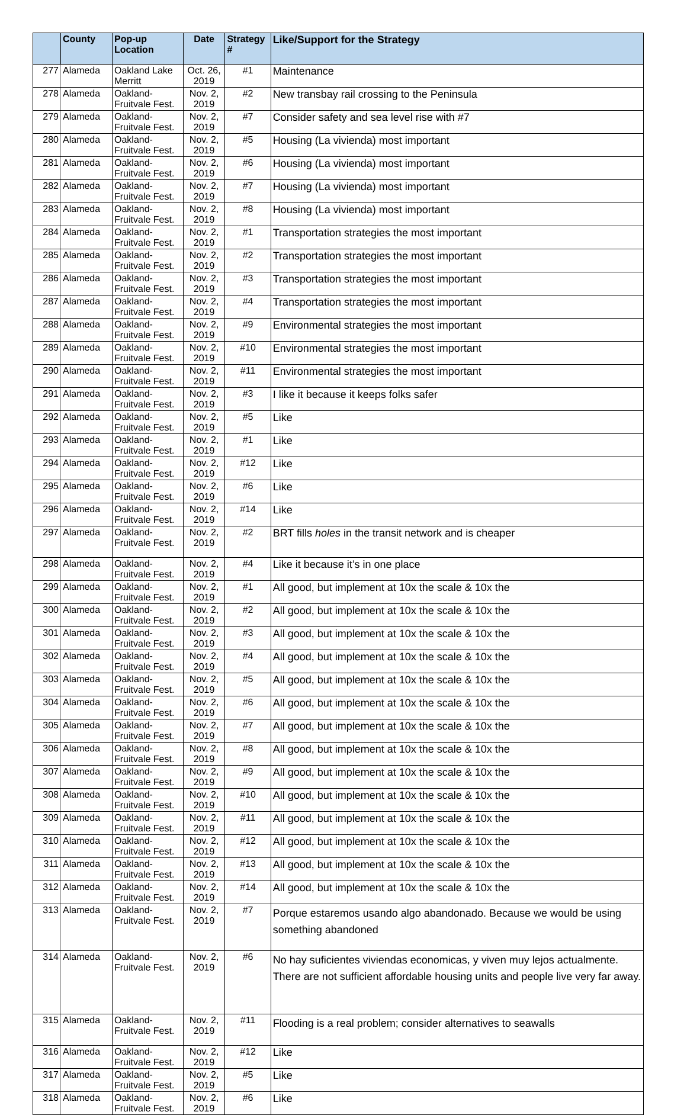| | County | Pop-up Location | Date | Strategy # | Like/Support for the Strategy |
| --- | --- | --- | --- | --- | --- |
| 277 | Alameda | Oakland Lake Merritt | Oct. 26, 2019 | #1 | Maintenance |
| 278 | Alameda | Oakland-Fruitvale Fest. | Nov. 2, 2019 | #2 | New transbay rail crossing to the Peninsula |
| 279 | Alameda | Oakland-Fruitvale Fest. | Nov. 2, 2019 | #7 | Consider safety and sea level rise with #7 |
| 280 | Alameda | Oakland-Fruitvale Fest. | Nov. 2, 2019 | #5 | Housing (La vivienda) most important |
| 281 | Alameda | Oakland-Fruitvale Fest. | Nov. 2, 2019 | #6 | Housing (La vivienda) most important |
| 282 | Alameda | Oakland-Fruitvale Fest. | Nov. 2, 2019 | #7 | Housing (La vivienda) most important |
| 283 | Alameda | Oakland-Fruitvale Fest. | Nov. 2, 2019 | #8 | Housing (La vivienda) most important |
| 284 | Alameda | Oakland-Fruitvale Fest. | Nov. 2, 2019 | #1 | Transportation strategies the most important |
| 285 | Alameda | Oakland-Fruitvale Fest. | Nov. 2, 2019 | #2 | Transportation strategies the most important |
| 286 | Alameda | Oakland-Fruitvale Fest. | Nov. 2, 2019 | #3 | Transportation strategies the most important |
| 287 | Alameda | Oakland-Fruitvale Fest. | Nov. 2, 2019 | #4 | Transportation strategies the most important |
| 288 | Alameda | Oakland-Fruitvale Fest. | Nov. 2, 2019 | #9 | Environmental strategies the most important |
| 289 | Alameda | Oakland-Fruitvale Fest. | Nov. 2, 2019 | #10 | Environmental strategies the most important |
| 290 | Alameda | Oakland-Fruitvale Fest. | Nov. 2, 2019 | #11 | Environmental strategies the most important |
| 291 | Alameda | Oakland-Fruitvale Fest. | Nov. 2, 2019 | #3 | I like it because it keeps folks safer |
| 292 | Alameda | Oakland-Fruitvale Fest. | Nov. 2, 2019 | #5 | Like |
| 293 | Alameda | Oakland-Fruitvale Fest. | Nov. 2, 2019 | #1 | Like |
| 294 | Alameda | Oakland-Fruitvale Fest. | Nov. 2, 2019 | #12 | Like |
| 295 | Alameda | Oakland-Fruitvale Fest. | Nov. 2, 2019 | #6 | Like |
| 296 | Alameda | Oakland-Fruitvale Fest. | Nov. 2, 2019 | #14 | Like |
| 297 | Alameda | Oakland-Fruitvale Fest. | Nov. 2, 2019 | #2 | BRT fills holes in the transit network and is cheaper |
| 298 | Alameda | Oakland-Fruitvale Fest. | Nov. 2, 2019 | #4 | Like it because it’s in one place |
| 299 | Alameda | Oakland-Fruitvale Fest. | Nov. 2, 2019 | #1 | All good, but implement at 10x the scale & 10x the |
| 300 | Alameda | Oakland-Fruitvale Fest. | Nov. 2, 2019 | #2 | All good, but implement at 10x the scale & 10x the |
| 301 | Alameda | Oakland-Fruitvale Fest. | Nov. 2, 2019 | #3 | All good, but implement at 10x the scale & 10x the |
| 302 | Alameda | Oakland-Fruitvale Fest. | Nov. 2, 2019 | #4 | All good, but implement at 10x the scale & 10x the |
| 303 | Alameda | Oakland-Fruitvale Fest. | Nov. 2, 2019 | #5 | All good, but implement at 10x the scale & 10x the |
| 304 | Alameda | Oakland-Fruitvale Fest. | Nov. 2, 2019 | #6 | All good, but implement at 10x the scale & 10x the |
| 305 | Alameda | Oakland-Fruitvale Fest. | Nov. 2, 2019 | #7 | All good, but implement at 10x the scale & 10x the |
| 306 | Alameda | Oakland-Fruitvale Fest. | Nov. 2, 2019 | #8 | All good, but implement at 10x the scale & 10x the |
| 307 | Alameda | Oakland-Fruitvale Fest. | Nov. 2, 2019 | #9 | All good, but implement at 10x the scale & 10x the |
| 308 | Alameda | Oakland-Fruitvale Fest. | Nov. 2, 2019 | #10 | All good, but implement at 10x the scale & 10x the |
| 309 | Alameda | Oakland-Fruitvale Fest. | Nov. 2, 2019 | #11 | All good, but implement at 10x the scale & 10x the |
| 310 | Alameda | Oakland-Fruitvale Fest. | Nov. 2, 2019 | #12 | All good, but implement at 10x the scale & 10x the |
| 311 | Alameda | Oakland-Fruitvale Fest. | Nov. 2, 2019 | #13 | All good, but implement at 10x the scale & 10x the |
| 312 | Alameda | Oakland-Fruitvale Fest. | Nov. 2, 2019 | #14 | All good, but implement at 10x the scale & 10x the |
| 313 | Alameda | Oakland-Fruitvale Fest. | Nov. 2, 2019 | #7 | Porque estaremos usando algo abandonado. Because we would be using something abandoned |
| 314 | Alameda | Oakland-Fruitvale Fest. | Nov. 2, 2019 | #6 | No hay suficientes viviendas economicas, y viven muy lejos actualmente. There are not sufficient affordable housing units and people live very far away. |
| 315 | Alameda | Oakland-Fruitvale Fest. | Nov. 2, 2019 | #11 | Flooding is a real problem; consider alternatives to seawalls |
| 316 | Alameda | Oakland-Fruitvale Fest. | Nov. 2, 2019 | #12 | Like |
| 317 | Alameda | Oakland-Fruitvale Fest. | Nov. 2, 2019 | #5 | Like |
| 318 | Alameda | Oakland-Fruitvale Fest. | Nov. 2, 2019 | #6 | Like |